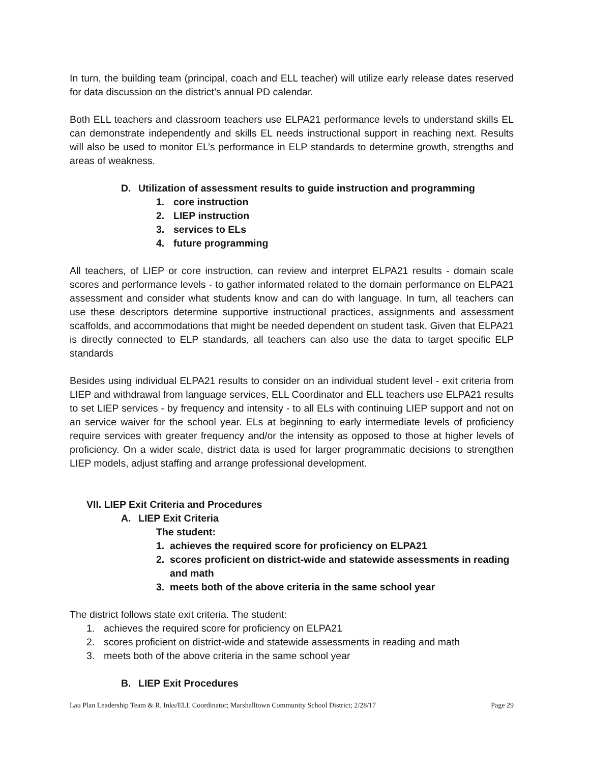In turn, the building team (principal, coach and ELL teacher) will utilize early release dates reserved for data discussion on the district’s annual PD calendar.
Both ELL teachers and classroom teachers use ELPA21 performance levels to understand skills EL can demonstrate independently and skills EL needs instructional support in reaching next. Results will also be used to monitor EL’s performance in ELP standards to determine growth, strengths and areas of weakness.
D. Utilization of assessment results to guide instruction and programming
1. core instruction
2. LIEP instruction
3. services to ELs
4. future programming
All teachers, of LIEP or core instruction, can review and interpret ELPA21 results - domain scale scores and performance levels - to gather informated related to the domain performance on ELPA21 assessment and consider what students know and can do with language. In turn, all teachers can use these descriptors determine supportive instructional practices, assignments and assessment scaffolds, and accommodations that might be needed dependent on student task. Given that ELPA21 is directly connected to ELP standards, all teachers can also use the data to target specific ELP standards
Besides using individual ELPA21 results to consider on an individual student level - exit criteria from LIEP and withdrawal from language services, ELL Coordinator and ELL teachers use ELPA21 results to set LIEP services - by frequency and intensity - to all ELs with continuing LIEP support and not on an service waiver for the school year. ELs at beginning to early intermediate levels of proficiency require services with greater frequency and/or the intensity as opposed to those at higher levels of proficiency. On a wider scale, district data is used for larger programmatic decisions to strengthen LIEP models, adjust staffing and arrange professional development.
VII. LIEP Exit Criteria and Procedures
A. LIEP Exit Criteria
The student:
1. achieves the required score for proficiency on ELPA21
2. scores proficient on district-wide and statewide assessments in reading and math
3. meets both of the above criteria in the same school year
The district follows state exit criteria. The student:
1. achieves the required score for proficiency on ELPA21
2. scores proficient on district-wide and statewide assessments in reading and math
3. meets both of the above criteria in the same school year
B. LIEP Exit Procedures
Lau Plan Leadership Team & R. Inks/ELL Coordinator; Marshalltown Community School District; 2/28/17 Page 29